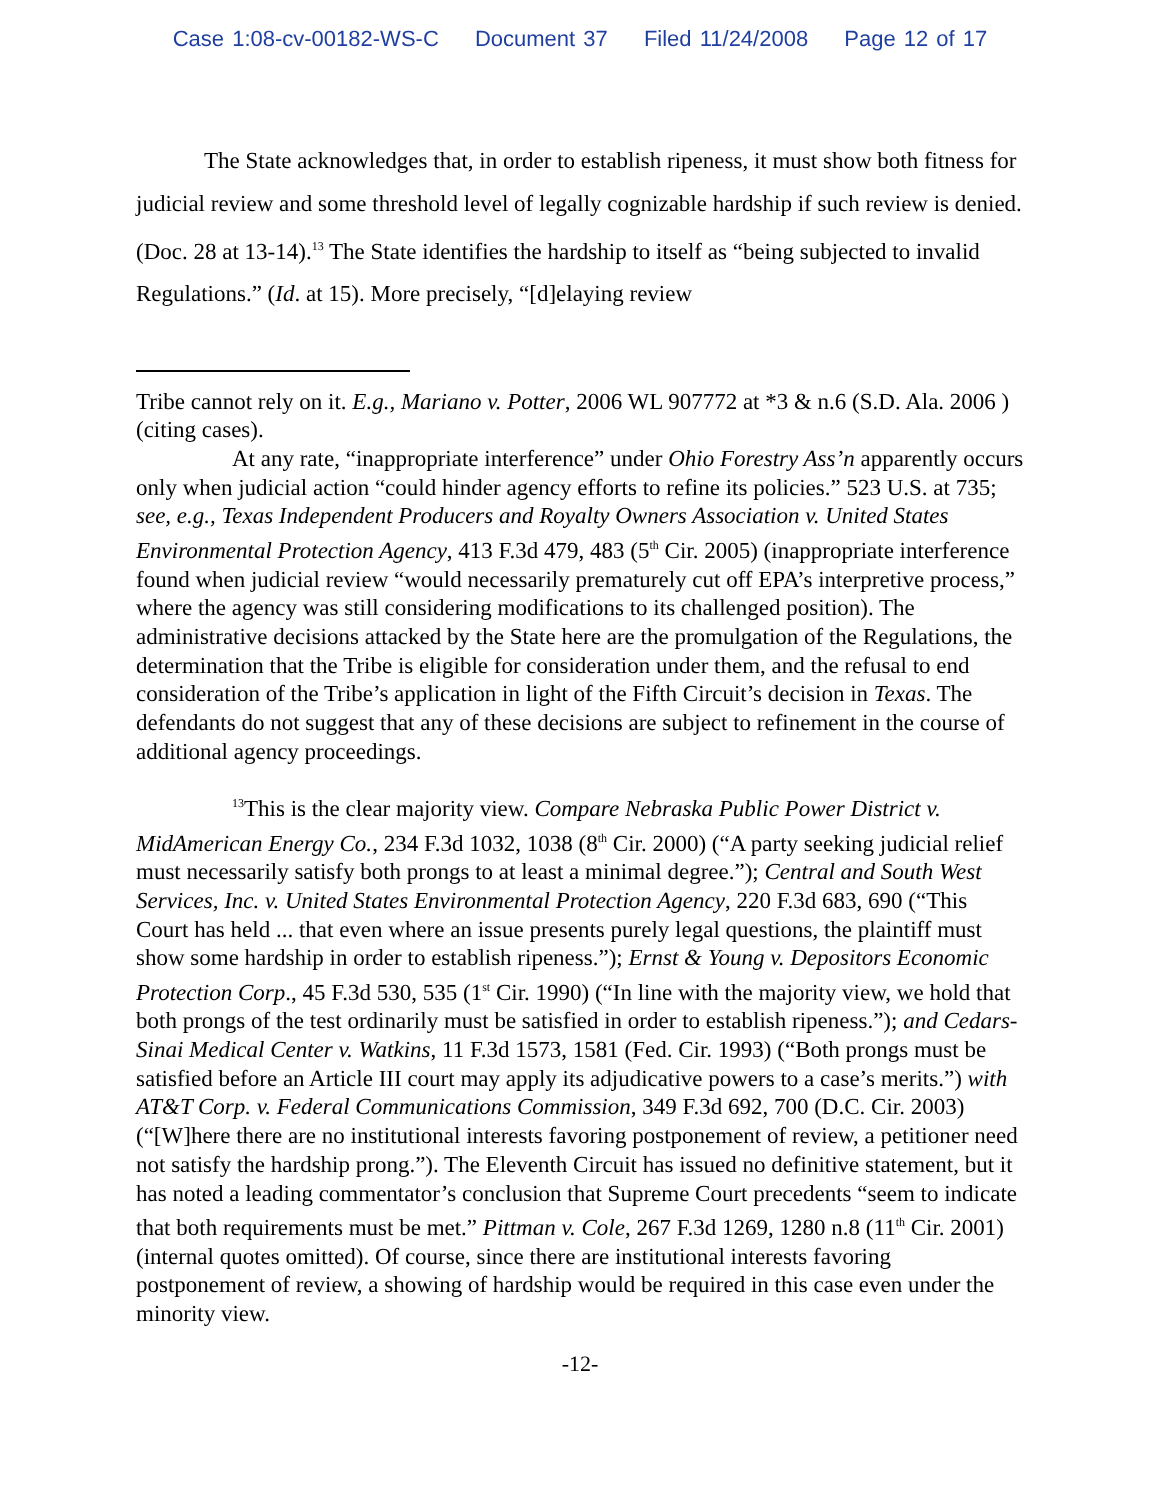Case 1:08-cv-00182-WS-C Document 37 Filed 11/24/2008 Page 12 of 17
The State acknowledges that, in order to establish ripeness, it must show both fitness for judicial review and some threshold level of legally cognizable hardship if such review is denied. (Doc. 28 at 13-14).<sup>13</sup> The State identifies the hardship to itself as “being subjected to invalid Regulations.” (Id. at 15). More precisely, “[d]elaying review
Tribe cannot rely on it. E.g., Mariano v. Potter, 2006 WL 907772 at *3 & n.6 (S.D. Ala. 2006 ) (citing cases).
At any rate, “inappropriate interference” under Ohio Forestry Ass’n apparently occurs only when judicial action “could hinder agency efforts to refine its policies.” 523 U.S. at 735; see, e.g., Texas Independent Producers and Royalty Owners Association v. United States Environmental Protection Agency, 413 F.3d 479, 483 (5<sup>th</sup> Cir. 2005) (inappropriate interference found when judicial review “would necessarily prematurely cut off EPA’s interpretive process,” where the agency was still considering modifications to its challenged position). The administrative decisions attacked by the State here are the promulgation of the Regulations, the determination that the Tribe is eligible for consideration under them, and the refusal to end consideration of the Tribe’s application in light of the Fifth Circuit’s decision in Texas. The defendants do not suggest that any of these decisions are subject to refinement in the course of additional agency proceedings.
<sup>13</sup> This is the clear majority view. Compare Nebraska Public Power District v. MidAmerican Energy Co., 234 F.3d 1032, 1038 (8<sup>th</sup> Cir. 2000) (“A party seeking judicial relief must necessarily satisfy both prongs to at least a minimal degree.”); Central and South West Services, Inc. v. United States Environmental Protection Agency, 220 F.3d 683, 690 (“This Court has held ... that even where an issue presents purely legal questions, the plaintiff must show some hardship in order to establish ripeness.”); Ernst & Young v. Depositors Economic Protection Corp., 45 F.3d 530, 535 (1<sup>st</sup> Cir. 1990) (“In line with the majority view, we hold that both prongs of the test ordinarily must be satisfied in order to establish ripeness.”); and Cedars-Sinai Medical Center v. Watkins, 11 F.3d 1573, 1581 (Fed. Cir. 1993) (“Both prongs must be satisfied before an Article III court may apply its adjudicative powers to a case’s merits.”) with AT&T Corp. v. Federal Communications Commission, 349 F.3d 692, 700 (D.C. Cir. 2003) (“[W]here there are no institutional interests favoring postponement of review, a petitioner need not satisfy the hardship prong.”). The Eleventh Circuit has issued no definitive statement, but it has noted a leading commentator’s conclusion that Supreme Court precedents “seem to indicate that both requirements must be met.” Pittman v. Cole, 267 F.3d 1269, 1280 n.8 (11<sup>th</sup> Cir. 2001) (internal quotes omitted). Of course, since there are institutional interests favoring postponement of review, a showing of hardship would be required in this case even under the minority view.
-12-